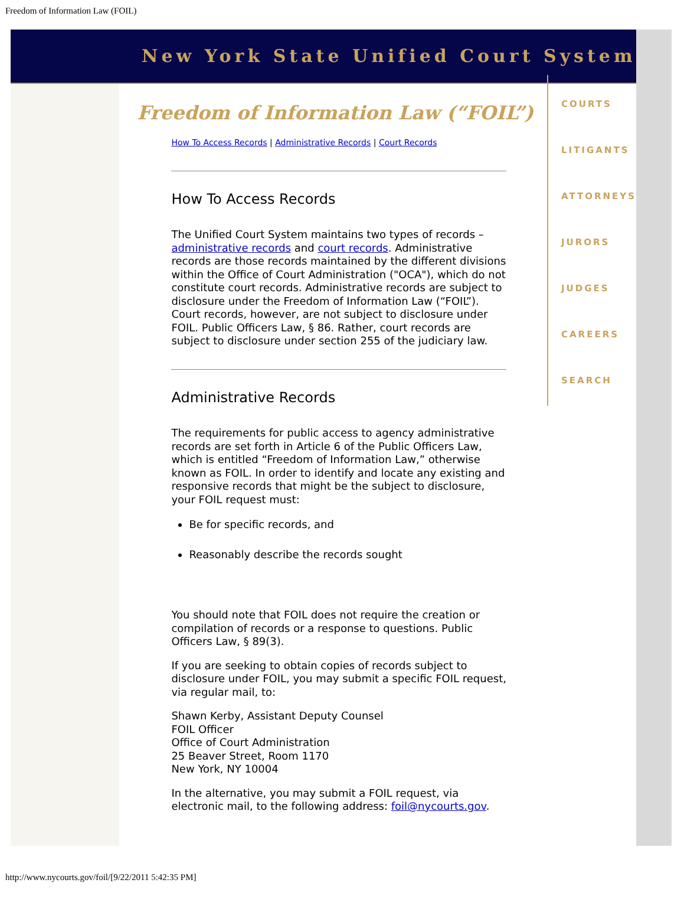Freedom of Information Law (FOIL)
New York State Unified Court System
Freedom of Information Law (“FOIL”)
How To Access Records | Administrative Records | Court Records
How To Access Records
The Unified Court System maintains two types of records – administrative records and court records. Administrative records are those records maintained by the different divisions within the Office of Court Administration ("OCA"), which do not constitute court records. Administrative records are subject to disclosure under the Freedom of Information Law (“FOIL”). Court records, however, are not subject to disclosure under FOIL. Public Officers Law, § 86. Rather, court records are subject to disclosure under section 255 of the judiciary law.
Administrative Records
The requirements for public access to agency administrative records are set forth in Article 6 of the Public Officers Law, which is entitled “Freedom of Information Law,” otherwise known as FOIL. In order to identify and locate any existing and responsive records that might be the subject to disclosure, your FOIL request must:
Be for specific records, and
Reasonably describe the records sought
You should note that FOIL does not require the creation or compilation of records or a response to questions. Public Officers Law, § 89(3).
If you are seeking to obtain copies of records subject to disclosure under FOIL, you may submit a specific FOIL request, via regular mail, to:
Shawn Kerby, Assistant Deputy Counsel
FOIL Officer
Office of Court Administration
25 Beaver Street, Room 1170
New York, NY 10004
In the alternative, you may submit a FOIL request, via electronic mail, to the following address: foil@nycourts.gov.
COURTS
LITIGANTS
ATTORNEYS
JURORS
JUDGES
CAREERS
SEARCH
http://www.nycourts.gov/foil/[9/22/2011 5:42:35 PM]